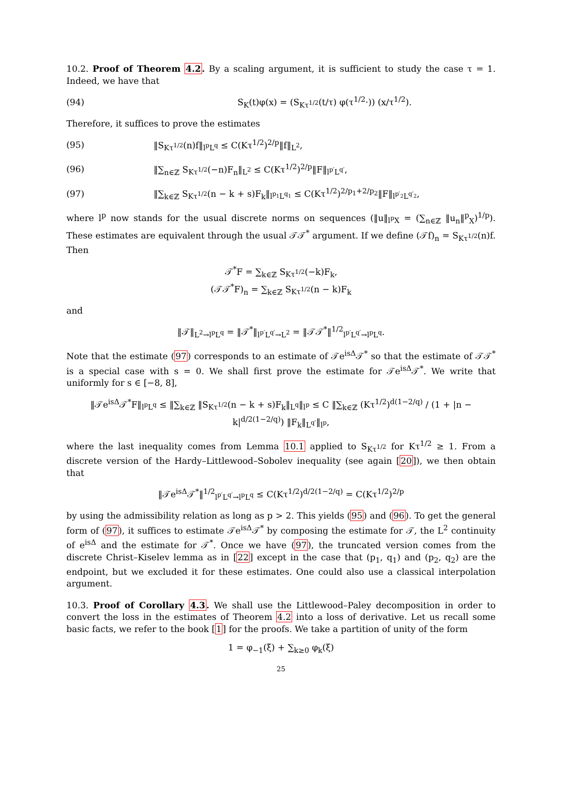10.2. Proof of Theorem 4.2. By a scaling argument, it is sufficient to study the case τ = 1. Indeed, we have that
(94) S<sub>K</sub>(t)φ(x) = (S<sub>Kτ<sup>1/2</sup></sub>(t/τ) φ(τ<sup>1/2</sup>·)) (x/τ<sup>1/2</sup>).
Therefore, it suffices to prove the estimates
(95) ‖S<sub>Kτ<sup>1/2</sup></sub>(n)f‖<sub>l<sup>p</sup>L<sup>q</sup></sub> ≤ C(Kτ<sup>1/2</sup>)<sup>2/p</sup>‖f‖<sub>L<sup>2</sup></sub>,
(96) ‖∑<sub>n∈ℤ</sub> S<sub>Kτ<sup>1/2</sup></sub>(−n)F<sub>n</sub>‖<sub>L<sup>2</sup></sub> ≤ C(Kτ<sup>1/2</sup>)<sup>2/p</sup>‖F‖<sub>l<sup>p′</sup>L<sup>q′</sup></sub>,
(97) ‖∑<sub>k∈ℤ</sub> S<sub>Kτ<sup>1/2</sup></sub>(n − k + s)F<sub>k</sub>‖<sub>l<sup>p<sub>1</sub></sup>L<sup>q<sub>1</sub></sup></sub> ≤ C(Kτ<sup>1/2</sup>)<sup>2/p<sub>1</sub>+2/p<sub>2</sub></sup>‖F‖<sub>l<sup>p′<sub>2</sub></sup>L<sup>q′<sub>2</sub></sup></sub>,
where l<sup>p</sup> now stands for the usual discrete norms on sequences (‖u‖<sub>l<sup>p</sup>X</sub> = (∑<sub>n∈ℤ</sub> ‖u<sub>n</sub>‖<sup>p</sup><sub>X</sub>)<sup>1/p</sup>). These estimates are equivalent through the usual 𝒯𝒯<sup>*</sup> argument. If we define (𝒯f)<sub>n</sub> = S<sub>Kτ<sup>1/2</sup></sub>(n)f. Then
𝒯<sup>*</sup>F = ∑<sub>k∈ℤ</sub> S<sub>Kτ<sup>1/2</sup></sub>(−k)F<sub>k</sub>,
(𝒯𝒯<sup>*</sup>F)<sub>n</sub> = ∑<sub>k∈ℤ</sub> S<sub>Kτ<sup>1/2</sup></sub>(n − k)F<sub>k</sub>
and
‖𝒯‖<sub>L<sup>2</sup>→l<sup>p</sup>L<sup>q</sup></sub> = ‖𝒯<sup>*</sup>‖<sub>l<sup>p′</sup>L<sup>q′</sup>→L<sup>2</sup></sub> = ‖𝒯𝒯<sup>*</sup>‖<sup>1/2</sup><sub>l<sup>p′</sup>L<sup>q′</sup>→l<sup>p</sup>L<sup>q</sup></sub>.
Note that the estimate (97) corresponds to an estimate of 𝒯e<sup>isΔ</sup>𝒯<sup>*</sup> so that the estimate of 𝒯𝒯<sup>*</sup> is a special case with s = 0. We shall first prove the estimate for 𝒯e<sup>isΔ</sup>𝒯<sup>*</sup>. We write that uniformly for s ∈ [−8, 8],
‖𝒯e<sup>isΔ</sup>𝒯<sup>*</sup>F‖<sub>l<sup>p</sup>L<sup>q</sup></sub> ≤ ‖∑<sub>k∈ℤ</sub> ‖S<sub>Kτ<sup>1/2</sup></sub>(n − k + s)F<sub>k</sub>‖<sub>L<sup>q</sup></sub>‖<sub>l<sup>p</sup></sub> ≤ C ‖∑<sub>k∈ℤ</sub> (Kτ<sup>1/2</sup>)<sup>d(1−2/q)</sup> / (1 + |n − k|<sup>d/2(1−2/q)</sup>) ‖F<sub>k</sub>‖<sub>L<sup>q′</sup></sub>‖<sub>l<sup>p</sup></sub>,
where the last inequality comes from Lemma 10.1 applied to S<sub>Kτ<sup>1/2</sup></sub> for Kτ<sup>1/2</sup> ≥ 1. From a discrete version of the Hardy–Littlewood–Sobolev inequality (see again [20]), we then obtain that
‖𝒯e<sup>isΔ</sup>𝒯<sup>*</sup>‖<sup>1/2</sup><sub>l<sup>p′</sup>L<sup>q′</sup>→l<sup>p</sup>L<sup>q</sup></sub> ≤ C(Kτ<sup>1/2</sup>)<sup>d/2(1−2/q)</sup> = C(Kτ<sup>1/2</sup>)<sup>2/p</sup>
by using the admissibility relation as long as p > 2. This yields (95) and (96). To get the general form of (97), it suffices to estimate 𝒯e<sup>isΔ</sup>𝒯<sup>*</sup> by composing the estimate for 𝒯, the L<sup>2</sup> continuity of e<sup>isΔ</sup> and the estimate for 𝒯<sup>*</sup>. Once we have (97), the truncated version comes from the discrete Christ–Kiselev lemma as in [22] except in the case that (p<sub>1</sub>, q<sub>1</sub>) and (p<sub>2</sub>, q<sub>2</sub>) are the endpoint, but we excluded it for these estimates. One could also use a classical interpolation argument.
10.3. Proof of Corollary 4.3. We shall use the Littlewood–Paley decomposition in order to convert the loss in the estimates of Theorem 4.2 into a loss of derivative. Let us recall some basic facts, we refer to the book [1] for the proofs. We take a partition of unity of the form
1 = φ<sub>−1</sub>(ξ) + ∑<sub>k≥0</sub> φ<sub>k</sub>(ξ)
25